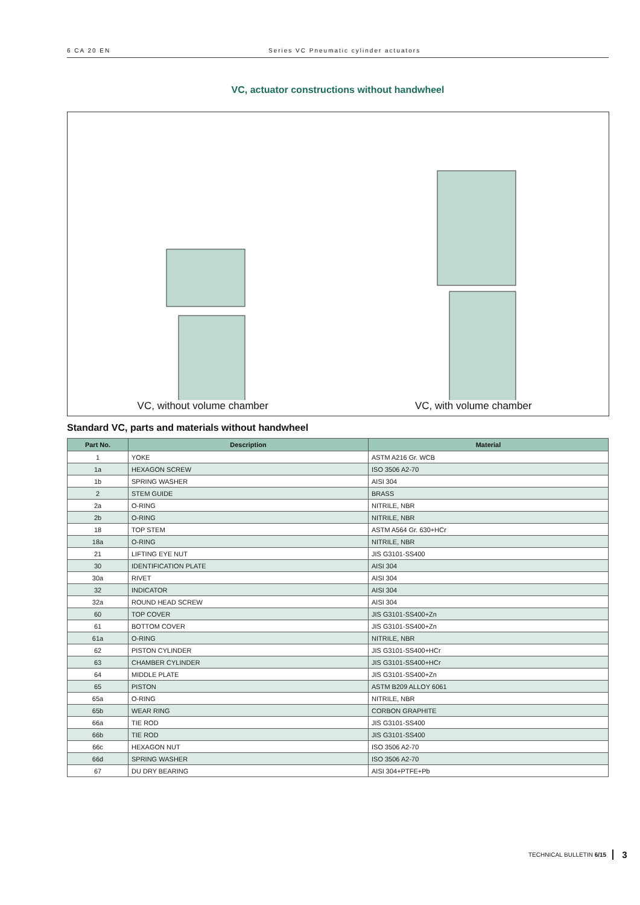6 CA 20 EN Series VC Pneumatic cylinder actuators
VC, actuator constructions without handwheel
VC, without volume chamber VC, with volume chamber
Standard VC, parts and materials without handwheel
| Part No. | Description | Material |
| --- | --- | --- |
| 1 | YOKE | ASTM A216 Gr. WCB |
| 1a | HEXAGON SCREW | ISO 3506 A2-70 |
| 1b | SPRING WASHER | AISI 304 |
| 2 | STEM GUIDE | BRASS |
| 2a | O-RING | NITRILE, NBR |
| 2b | O-RING | NITRILE, NBR |
| 18 | TOP STEM | ASTM A564 Gr. 630+HCr |
| 18a | O-RING | NITRILE, NBR |
| 21 | LIFTING EYE NUT | JIS G3101-SS400 |
| 30 | IDENTIFICATION PLATE | AISI 304 |
| 30a | RIVET | AISI 304 |
| 32 | INDICATOR | AISI 304 |
| 32a | ROUND HEAD SCREW | AISI 304 |
| 60 | TOP COVER | JIS G3101-SS400+Zn |
| 61 | BOTTOM COVER | JIS G3101-SS400+Zn |
| 61a | O-RING | NITRILE, NBR |
| 62 | PISTON CYLINDER | JIS G3101-SS400+HCr |
| 63 | CHAMBER CYLINDER | JIS G3101-SS400+HCr |
| 64 | MIDDLE PLATE | JIS G3101-SS400+Zn |
| 65 | PISTON | ASTM B209 ALLOY 6061 |
| 65a | O-RING | NITRILE, NBR |
| 65b | WEAR RING | CORBON GRAPHITE |
| 66a | TIE ROD | JIS G3101-SS400 |
| 66b | TIE ROD | JIS G3101-SS400 |
| 66c | HEXAGON NUT | ISO 3506 A2-70 |
| 66d | SPRING WASHER | ISO 3506 A2-70 |
| 67 | DU DRY BEARING | AISI 304+PTFE+Pb |
TECHNICAL BULLETIN 6/15 3